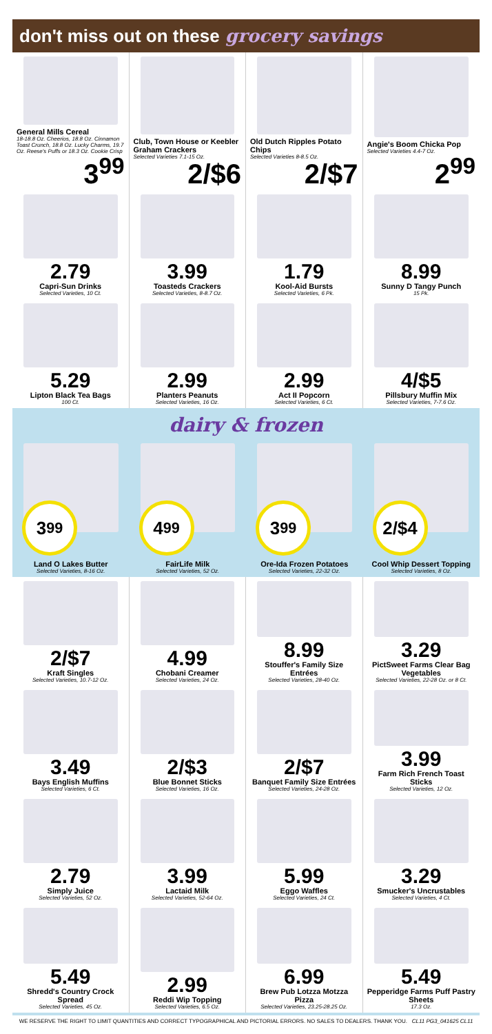don't miss out on these grocery savings
General Mills Cereal
18-18.8 Oz. Cheerios, 18.8 Oz. Cinnamon Toast Crunch, 18.8 Oz. Lucky Charms, 19.7 Oz. Reese's Puffs or 18.3 Oz. Cookie Crisp
3<sup>99</sup>
Club, Town House or Keebler Graham Crackers
Selected Varieties 7.1-15 Oz.
2/$6
Old Dutch Ripples Potato Chips
Selected Varieties 8-8.5 Oz.
2/$7
Angie's Boom Chicka Pop
Selected Varieties 4.4-7 Oz.
2<sup>99</sup>
2.79
Capri-Sun Drinks
Selected Varieties, 10 Ct.
3.99
Toasteds Crackers
Selected Varieties, 8-8.7 Oz.
1.79
Kool-Aid Bursts
Selected Varieties, 6 Pk.
8.99
Sunny D Tangy Punch
15 Pk.
5.29
Lipton Black Tea Bags
100 Ct.
2.99
Planters Peanuts
Selected Varieties, 16 Oz.
2.99
Act II Popcorn
Selected Varieties, 6 Ct.
4/$5
Pillsbury Muffin Mix
Selected Varieties, 7-7.6 Oz.
dairy & frozen
3<sup>99</sup>
Land O Lakes Butter
Selected Varieties, 8-16 Oz.
4<sup>99</sup>
FairLife Milk
Selected Varieties, 52 Oz.
3<sup>99</sup>
Ore-Ida Frozen Potatoes
Selected Varieties, 22-32 Oz.
2/$4
Cool Whip Dessert Topping
Selected Varieties, 8 Oz.
2/$7
Kraft Singles
Selected Varieties, 10.7-12 Oz.
4.99
Chobani Creamer
Selected Varieties, 24 Oz.
8.99
Stouffer's Family Size Entrées
Selected Varieties, 28-40 Oz.
3.29
PictSweet Farms Clear Bag Vegetables
Selected Varieties, 22-28 Oz. or 8 Ct.
3.49
Bays English Muffins
Selected Varieties, 6 Ct.
2/$3
Blue Bonnet Sticks
Selected Varieties, 16 Oz.
2/$7
Banquet Family Size Entrées
Selected Varieties, 24-28 Oz.
3.99
Farm Rich French Toast Sticks
Selected Varieties, 12 Oz.
2.79
Simply Juice
Selected Varieties, 52 Oz.
3.99
Lactaid Milk
Selected Varieties, 52-64 Oz.
5.99
Eggo Waffles
Selected Varieties, 24 Ct.
3.29
Smucker's Uncrustables
Selected Varieties, 4 Ct.
5.49
Shredd's Country Crock Spread
Selected Varieties, 45 Oz.
2.99
Reddi Wip Topping
Selected Varieties, 6.5 Oz.
6.99
Brew Pub Lotzza Motzza Pizza
Selected Varieties, 23.25-28.25 Oz.
5.49
Pepperidge Farms Puff Pastry Sheets
17.3 Oz.
WE RESERVE THE RIGHT TO LIMIT QUANTITIES AND CORRECT TYPOGRAPHICAL AND PICTORIAL ERRORS. NO SALES TO DEALERS. THANK YOU. CL11 PG3_041625 CL11